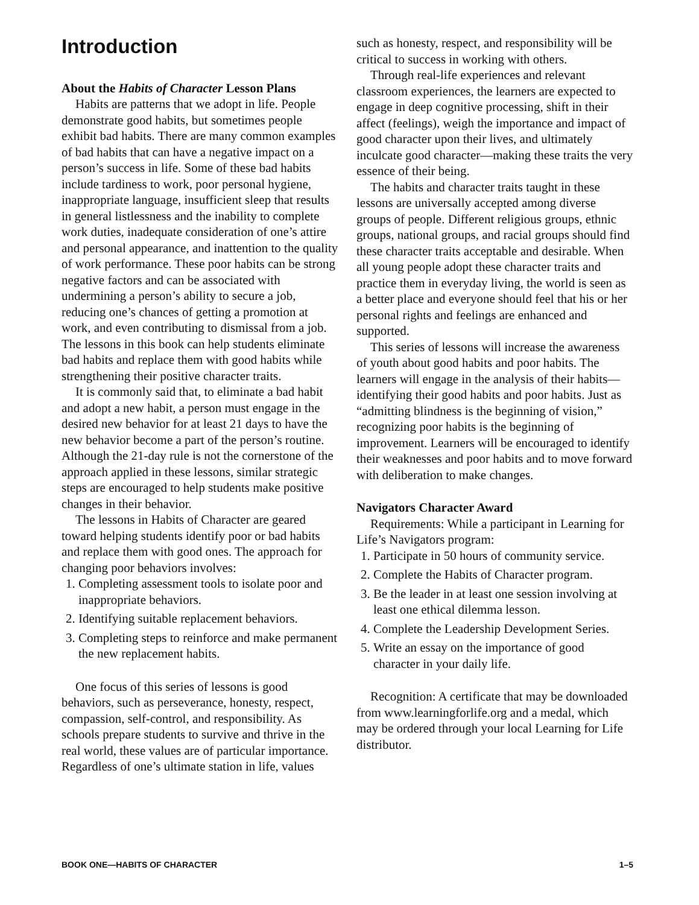Introduction
About the Habits of Character Lesson Plans
Habits are patterns that we adopt in life. People demonstrate good habits, but sometimes people exhibit bad habits. There are many common examples of bad habits that can have a negative impact on a person’s success in life. Some of these bad habits include tardiness to work, poor personal hygiene, inappropriate language, insufficient sleep that results in general listlessness and the inability to complete work duties, inadequate consideration of one’s attire and personal appearance, and inattention to the quality of work performance. These poor habits can be strong negative factors and can be associated with undermining a person’s ability to secure a job, reducing one’s chances of getting a promotion at work, and even contributing to dismissal from a job. The lessons in this book can help students eliminate bad habits and replace them with good habits while strengthening their positive character traits.
It is commonly said that, to eliminate a bad habit and adopt a new habit, a person must engage in the desired new behavior for at least 21 days to have the new behavior become a part of the person’s routine. Although the 21-day rule is not the cornerstone of the approach applied in these lessons, similar strategic steps are encouraged to help students make positive changes in their behavior.
The lessons in Habits of Character are geared toward helping students identify poor or bad habits and replace them with good ones. The approach for changing poor behaviors involves:
1. Completing assessment tools to isolate poor and inappropriate behaviors.
2. Identifying suitable replacement behaviors.
3. Completing steps to reinforce and make permanent the new replacement habits.
One focus of this series of lessons is good behaviors, such as perseverance, honesty, respect, compassion, self-control, and responsibility. As schools prepare students to survive and thrive in the real world, these values are of particular importance. Regardless of one’s ultimate station in life, values
such as honesty, respect, and responsibility will be critical to success in working with others.
Through real-life experiences and relevant classroom experiences, the learners are expected to engage in deep cognitive processing, shift in their affect (feelings), weigh the importance and impact of good character upon their lives, and ultimately inculcate good character—making these traits the very essence of their being.
The habits and character traits taught in these lessons are universally accepted among diverse groups of people. Different religious groups, ethnic groups, national groups, and racial groups should find these character traits acceptable and desirable. When all young people adopt these character traits and practice them in everyday living, the world is seen as a better place and everyone should feel that his or her personal rights and feelings are enhanced and supported.
This series of lessons will increase the awareness of youth about good habits and poor habits. The learners will engage in the analysis of their habits—identifying their good habits and poor habits. Just as “admitting blindness is the beginning of vision,” recognizing poor habits is the beginning of improvement. Learners will be encouraged to identify their weaknesses and poor habits and to move forward with deliberation to make changes.
Navigators Character Award
Requirements: While a participant in Learning for Life’s Navigators program:
1. Participate in 50 hours of community service.
2. Complete the Habits of Character program.
3. Be the leader in at least one session involving at least one ethical dilemma lesson.
4. Complete the Leadership Development Series.
5. Write an essay on the importance of good character in your daily life.
Recognition: A certificate that may be downloaded from www.learningforlife.org and a medal, which may be ordered through your local Learning for Life distributor.
BOOK ONE—HABITS OF CHARACTER 1–5